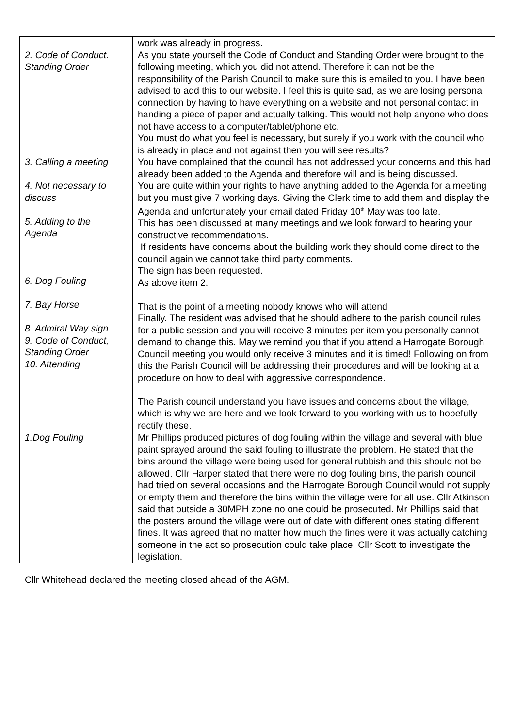| 2. Code of Conduct. Standing Order 3. Calling a meeting 4. Not necessary to discuss 5. Adding to the Agenda 6. Dog Fouling 7. Bay Horse 8. Admiral Way sign 9. Code of Conduct, Standing Order 10. Attending | work was already in progress. As you state yourself the Code of Conduct and Standing Order were brought to the following meeting, which you did not attend. Therefore it can not be the responsibility of the Parish Council to make sure this is emailed to you. I have been advised to add this to our website. I feel this is quite sad, as we are losing personal connection by having to have everything on a website and not personal contact in handing a piece of paper and actually talking. This would not help anyone who does not have access to a computer/tablet/phone etc. You must do what you feel is necessary, but surely if you work with the council who is already in place and not against then you will see results? You have complained that the council has not addressed your concerns and this had already been added to the Agenda and therefore will and is being discussed. You are quite within your rights to have anything added to the Agenda for a meeting but you must give 7 working days. Giving the Clerk time to add them and display the Agenda and unfortunately your email dated Friday 10<sup>th</sup> May was too late. This has been discussed at many meetings and we look forward to hearing your constructive recommendations. If residents have concerns about the building work they should come direct to the council again we cannot take third party comments. The sign has been requested. As above item 2. That is the point of a meeting nobody knows who will attend Finally. The resident was advised that he should adhere to the parish council rules for a public session and you will receive 3 minutes per item you personally cannot demand to change this. May we remind you that if you attend a Harrogate Borough Council meeting you would only receive 3 minutes and it is timed! Following on from this the Parish Council will be addressing their procedures and will be looking at a procedure on how to deal with aggressive correspondence. The Parish council understand you have issues and concerns about the village, which is why we are here and we look forward to you working with us to hopefully rectify these. |
| 1.Dog Fouling | Mr Phillips produced pictures of dog fouling within the village and several with blue paint sprayed around the said fouling to illustrate the problem. He stated that the bins around the village were being used for general rubbish and this should not be allowed. Cllr Harper stated that there were no dog fouling bins, the parish council had tried on several occasions and the Harrogate Borough Council would not supply or empty them and therefore the bins within the village were for all use. Cllr Atkinson said that outside a 30MPH zone no one could be prosecuted. Mr Phillips said that the posters around the village were out of date with different ones stating different fines. It was agreed that no matter how much the fines were it was actually catching someone in the act so prosecution could take place. Cllr Scott to investigate the legislation. |
Cllr Whitehead declared the meeting closed ahead of the AGM.